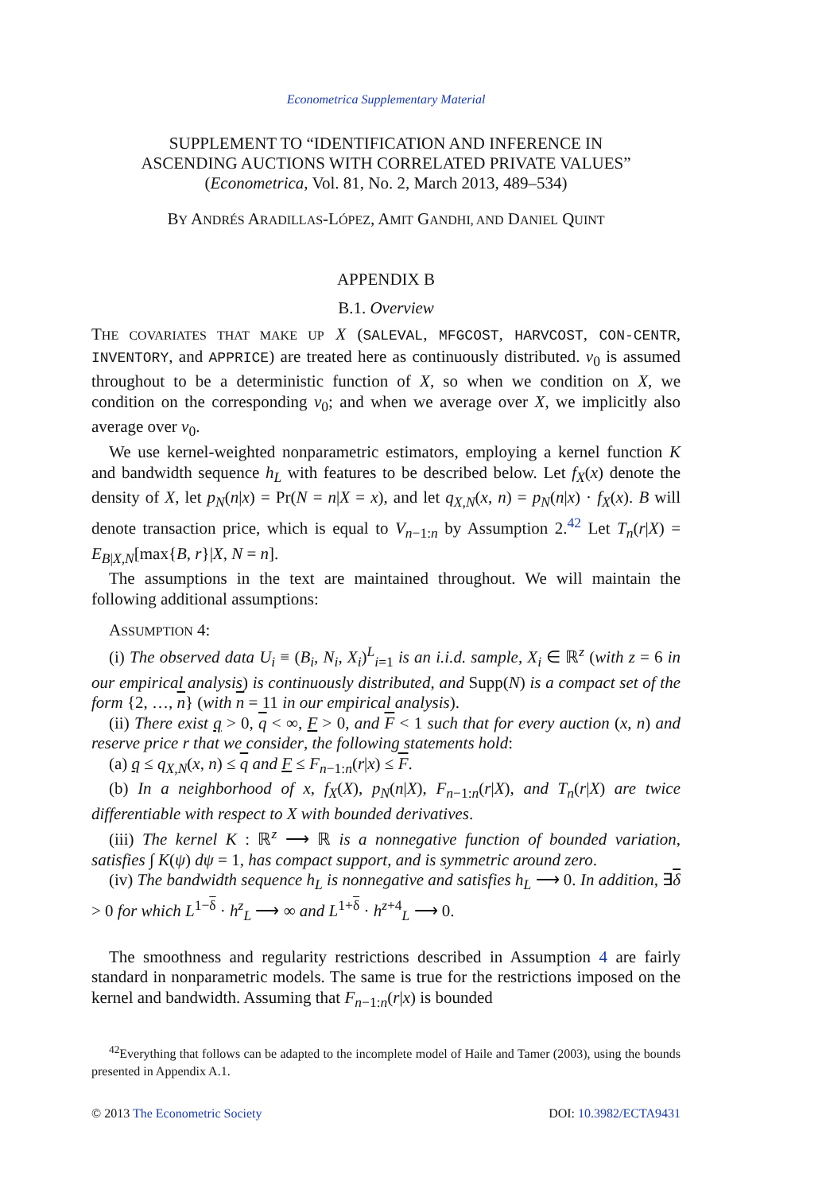Econometrica Supplementary Material
SUPPLEMENT TO “IDENTIFICATION AND INFERENCE IN
ASCENDING AUCTIONS WITH CORRELATED PRIVATE VALUES”
(Econometrica, Vol. 81, No. 2, March 2013, 489–534)
BY ANDRÉS ARADILLAS-LÓPEZ, AMIT GANDHI, AND DANIEL QUINT
APPENDIX B
B.1. Overview
THE COVARIATES THAT MAKE UP X (SALEVAL, MFGCOST, HARVCOST, CON-CENTR, INVENTORY, and APPRICE) are treated here as continuously distributed. v<sub>0</sub> is assumed throughout to be a deterministic function of X, so when we condition on X, we condition on the corresponding v<sub>0</sub>; and when we average over X, we implicitly also average over v<sub>0</sub>.
We use kernel-weighted nonparametric estimators, employing a kernel function K and bandwidth sequence h<sub>L</sub> with features to be described below. Let f<sub>X</sub>(x) denote the density of X, let p<sub>N</sub>(n|x) = Pr(N = n|X = x), and let q<sub>X,N</sub>(x, n) = p<sub>N</sub>(n|x) · f<sub>X</sub>(x). B will denote transaction price, which is equal to V<sub>n−1:n</sub> by Assumption 2.<sup>42</sup> Let T<sub>n</sub>(r|X) = E<sub>B|X,N</sub>[max{B, r}|X, N = n].
The assumptions in the text are maintained throughout. We will maintain the following additional assumptions:
ASSUMPTION 4:
(i) The observed data U<sub>i</sub> ≡ (B<sub>i</sub>, N<sub>i</sub>, X<sub>i</sub>)<sup>L</sup><sub>i=1</sub> is an i.i.d. sample, X<sub>i</sub> ∈ ℝ<sup>z</sup> (with z = 6 in our empirical analysis) is continuously distributed, and Supp(N) is a compact set of the form {2, …, n} (with n = 11 in our empirical analysis).
(ii) There exist q > 0, q < ∞, F > 0, and F < 1 such that for every auction (x, n) and reserve price r that we consider, the following statements hold:
(a) q ≤ q<sub>X,N</sub>(x, n) ≤ q and F ≤ F<sub>n−1:n</sub>(r|x) ≤ F.
(b) In a neighborhood of x, f<sub>X</sub>(X), p<sub>N</sub>(n|X), F<sub>n−1:n</sub>(r|X), and T<sub>n</sub>(r|X) are twice differentiable with respect to X with bounded derivatives.
(iii) The kernel K : ℝ<sup>z</sup> ⟶ ℝ is a nonnegative function of bounded variation, satisfies ∫ K(ψ) dψ = 1, has compact support, and is symmetric around zero.
(iv) The bandwidth sequence h<sub>L</sub> is nonnegative and satisfies h<sub>L</sub> ⟶ 0. In addition, ∃δ > 0 for which L<sup>1−δ</sup> · h<sup>z</sup><sub>L</sub> ⟶ ∞ and L<sup>1+δ</sup> · h<sup>z+4</sup><sub>L</sub> ⟶ 0.
The smoothness and regularity restrictions described in Assumption 4 are fairly standard in nonparametric models. The same is true for the restrictions imposed on the kernel and bandwidth. Assuming that F<sub>n−1:n</sub>(r|x) is bounded
<sup>42</sup> Everything that follows can be adapted to the incomplete model of Haile and Tamer (2003), using the bounds presented in Appendix A.1.
© 2013 The Econometric Society DOI: 10.3982/ECTA9431